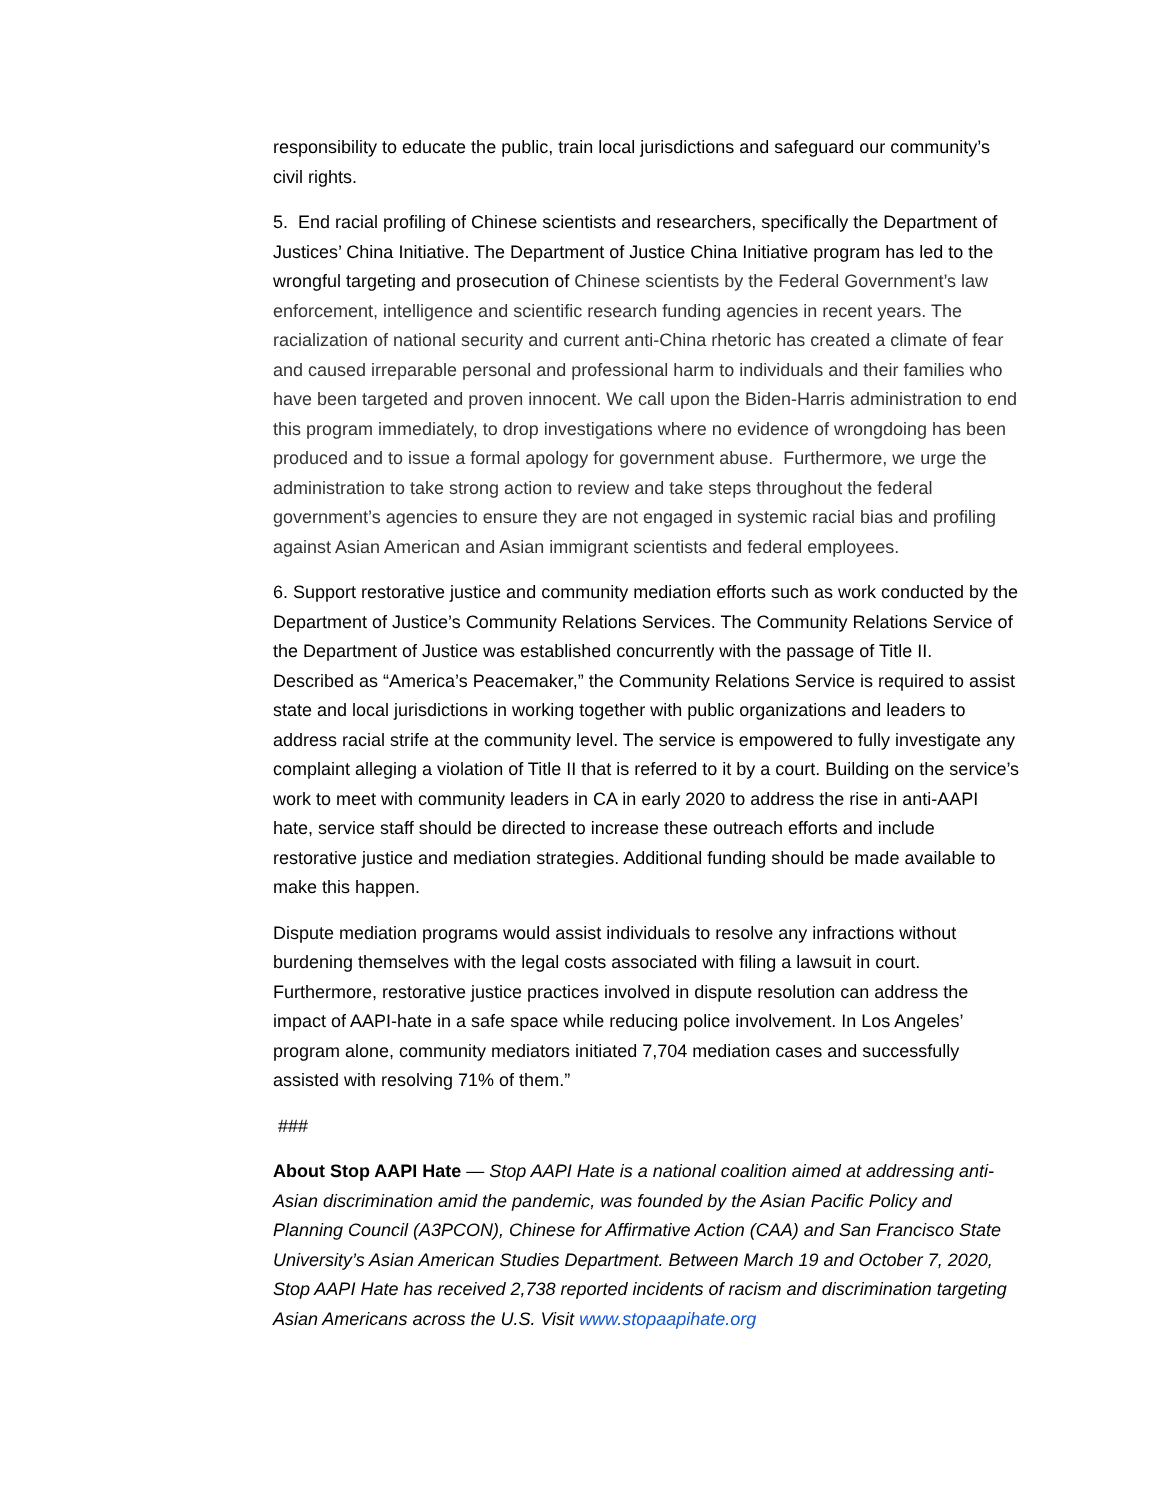responsibility to educate the public, train local jurisdictions and safeguard our community’s civil rights.
5. End racial profiling of Chinese scientists and researchers, specifically the Department of Justices’ China Initiative. The Department of Justice China Initiative program has led to the wrongful targeting and prosecution of Chinese scientists by the Federal Government’s law enforcement, intelligence and scientific research funding agencies in recent years. The racialization of national security and current anti-China rhetoric has created a climate of fear and caused irreparable personal and professional harm to individuals and their families who have been targeted and proven innocent. We call upon the Biden-Harris administration to end this program immediately, to drop investigations where no evidence of wrongdoing has been produced and to issue a formal apology for government abuse. Furthermore, we urge the administration to take strong action to review and take steps throughout the federal government’s agencies to ensure they are not engaged in systemic racial bias and profiling against Asian American and Asian immigrant scientists and federal employees.
6. Support restorative justice and community mediation efforts such as work conducted by the Department of Justice’s Community Relations Services. The Community Relations Service of the Department of Justice was established concurrently with the passage of Title II. Described as “America’s Peacemaker,” the Community Relations Service is required to assist state and local jurisdictions in working together with public organizations and leaders to address racial strife at the community level. The service is empowered to fully investigate any complaint alleging a violation of Title II that is referred to it by a court. Building on the service’s work to meet with community leaders in CA in early 2020 to address the rise in anti-AAPI hate, service staff should be directed to increase these outreach efforts and include restorative justice and mediation strategies. Additional funding should be made available to make this happen.
Dispute mediation programs would assist individuals to resolve any infractions without burdening themselves with the legal costs associated with filing a lawsuit in court. Furthermore, restorative justice practices involved in dispute resolution can address the impact of AAPI-hate in a safe space while reducing police involvement. In Los Angeles’ program alone, community mediators initiated 7,704 mediation cases and successfully assisted with resolving 71% of them.”
###
About Stop AAPI Hate — Stop AAPI Hate is a national coalition aimed at addressing anti-Asian discrimination amid the pandemic, was founded by the Asian Pacific Policy and Planning Council (A3PCON), Chinese for Affirmative Action (CAA) and San Francisco State University’s Asian American Studies Department. Between March 19 and October 7, 2020, Stop AAPI Hate has received 2,738 reported incidents of racism and discrimination targeting Asian Americans across the U.S. Visit www.stopaapihate.org